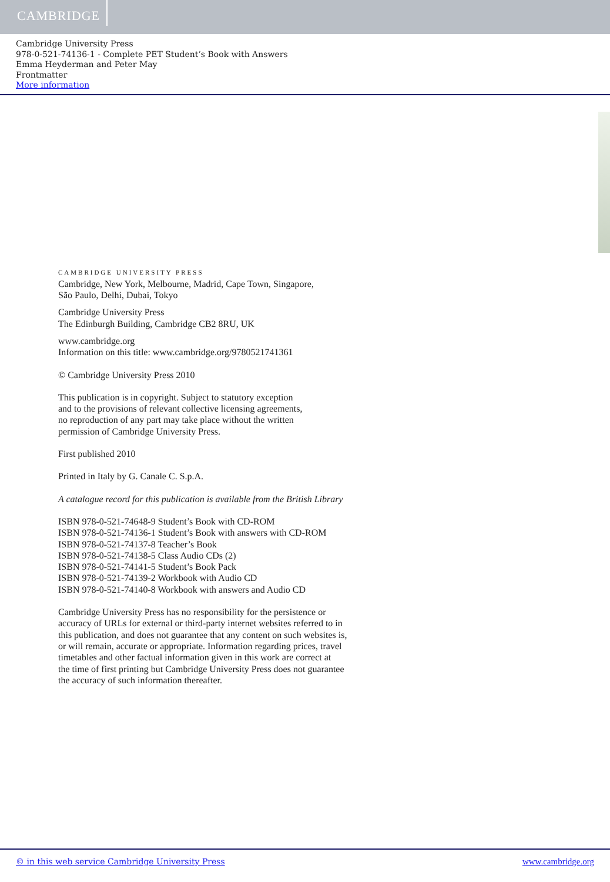CAMBRIDGE
Cambridge University Press
978-0-521-74136-1 - Complete PET Student’s Book with Answers
Emma Heyderman and Peter May
Frontmatter
More information
CAMBRIDGE UNIVERSITY PRESS
Cambridge, New York, Melbourne, Madrid, Cape Town, Singapore,
São Paulo, Delhi, Dubai, Tokyo
Cambridge University Press
The Edinburgh Building, Cambridge CB2 8RU, UK
www.cambridge.org
Information on this title: www.cambridge.org/9780521741361
© Cambridge University Press 2010
This publication is in copyright. Subject to statutory exception
and to the provisions of relevant collective licensing agreements,
no reproduction of any part may take place without the written
permission of Cambridge University Press.
First published 2010
Printed in Italy by G. Canale C. S.p.A.
A catalogue record for this publication is available from the British Library
ISBN 978-0-521-74648-9 Student’s Book with CD-ROM
ISBN 978-0-521-74136-1 Student’s Book with answers with CD-ROM
ISBN 978-0-521-74137-8 Teacher’s Book
ISBN 978-0-521-74138-5 Class Audio CDs (2)
ISBN 978-0-521-74141-5 Student’s Book Pack
ISBN 978-0-521-74139-2 Workbook with Audio CD
ISBN 978-0-521-74140-8 Workbook with answers and Audio CD
Cambridge University Press has no responsibility for the persistence or
accuracy of URLs for external or third-party internet websites referred to in
this publication, and does not guarantee that any content on such websites is,
or will remain, accurate or appropriate. Information regarding prices, travel
timetables and other factual information given in this work are correct at
the time of first printing but Cambridge University Press does not guarantee
the accuracy of such information thereafter.
© in this web service Cambridge University Press www.cambridge.org